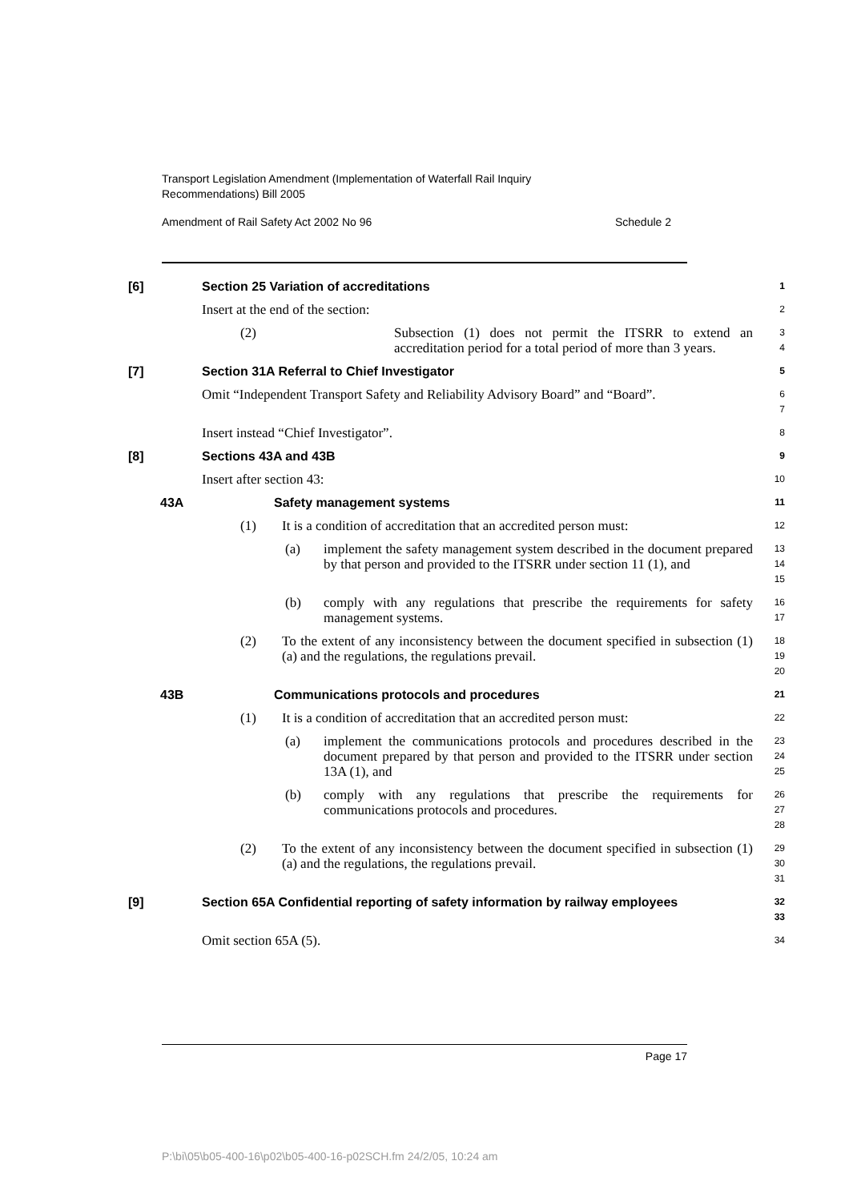Transport Legislation Amendment (Implementation of Waterfall Rail Inquiry
Recommendations) Bill 2005
Amendment of Rail Safety Act 2002 No 96 Schedule 2
[6] Section 25 Variation of accreditations 1
Insert at the end of the section: 2
(2) Subsection (1) does not permit the ITSRR to extend an accreditation period for a total period of more than 3 years. 3
4
[7] Section 31A Referral to Chief Investigator 5
Omit “Independent Transport Safety and Reliability Advisory Board” and “Board”. 6
7
Insert instead “Chief Investigator”. 8
[8] Sections 43A and 43B 9
Insert after section 43: 10
43A Safety management systems 11
(1) It is a condition of accreditation that an accredited person must: 12
(a) implement the safety management system described in the document prepared by that person and provided to the ITSRR under section 11 (1), and 13
14
15
(b) comply with any regulations that prescribe the requirements for safety management systems. 16
17
(2) To the extent of any inconsistency between the document specified in subsection (1) (a) and the regulations, the regulations prevail. 18
19
20
43B Communications protocols and procedures 21
(1) It is a condition of accreditation that an accredited person must: 22
(a) implement the communications protocols and procedures described in the document prepared by that person and provided to the ITSRR under section 13A (1), and 23
24
25
(b) comply with any regulations that prescribe the requirements for communications protocols and procedures. 26
27
28
(2) To the extent of any inconsistency between the document specified in subsection (1) (a) and the regulations, the regulations prevail. 29
30
31
[9] Section 65A Confidential reporting of safety information by railway employees 32
33
Omit section 65A (5). 34
Page 17
P:\bi\05\b05-400-16\p02\b05-400-16-p02SCH.fm 24/2/05, 10:24 am